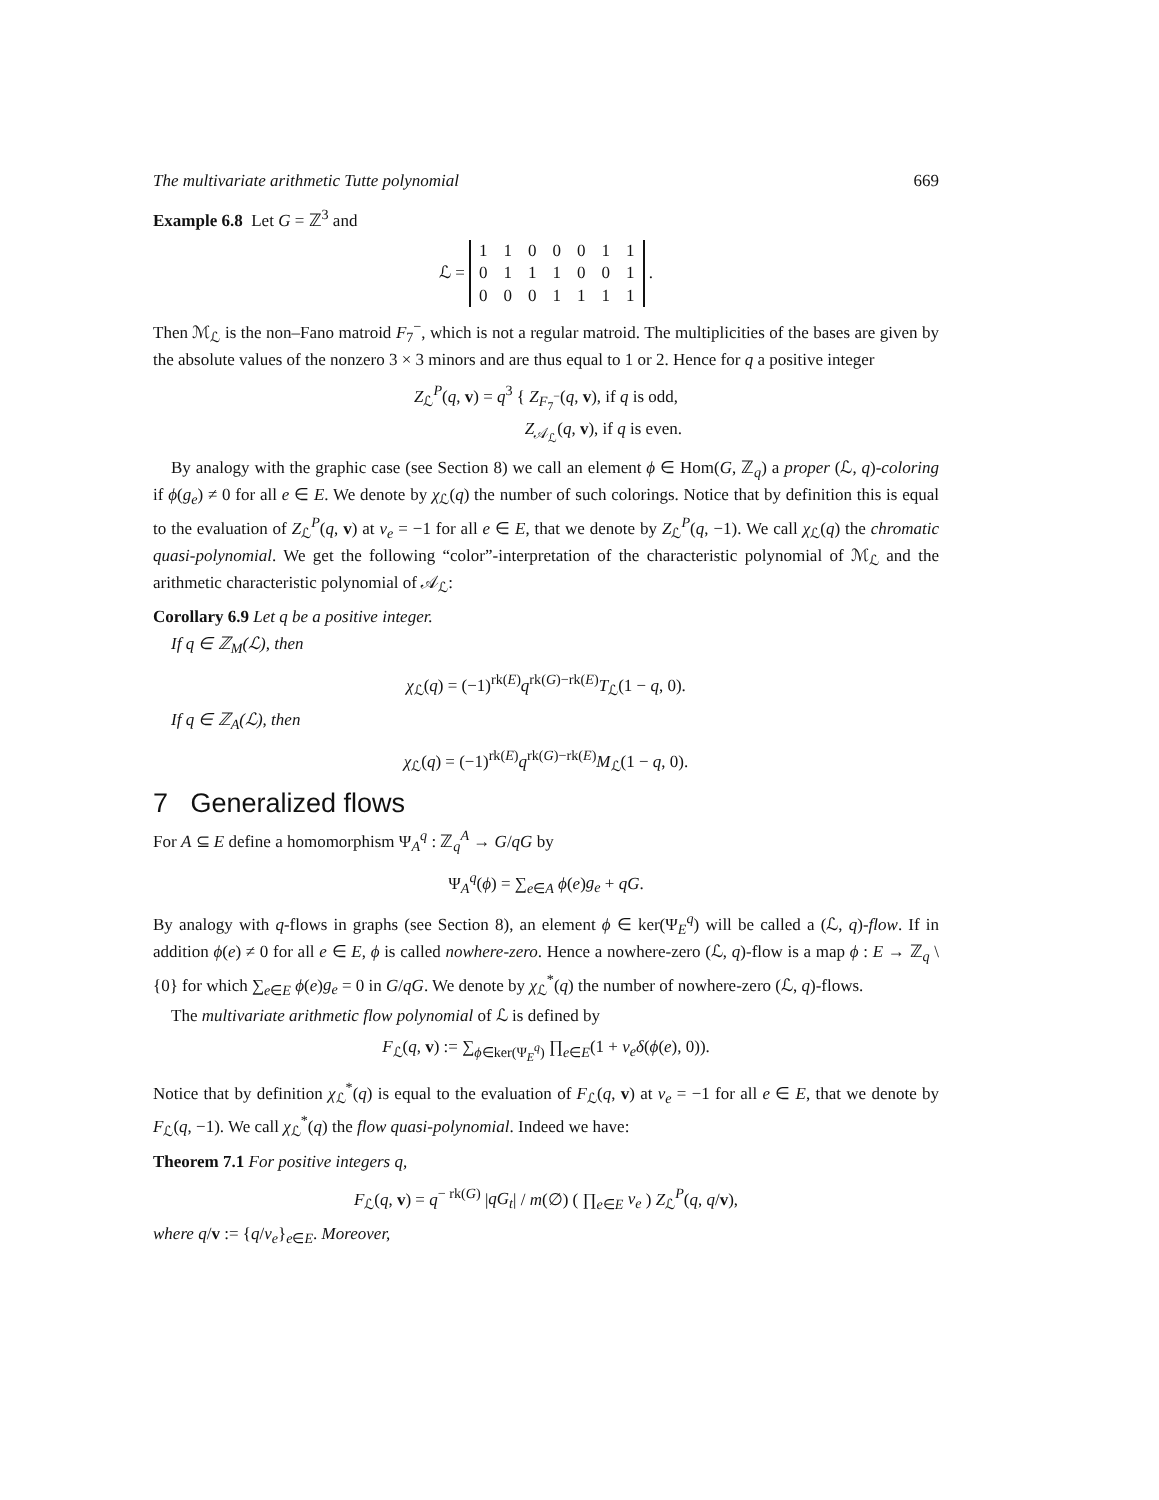The multivariate arithmetic Tutte polynomial 669
Example 6.8 Let G = ℤ<sup>3</sup> and
ℒ =
| 1 | 1 | 0 | 0 | 0 | 1 | 1 |
| 0 | 1 | 1 | 1 | 0 | 0 | 1 |
| 0 | 0 | 0 | 1 | 1 | 1 | 1 |
.
Then ℳ<sub>ℒ</sub> is the non–Fano matroid F<sub>7</sub><sup>−</sup>, which is not a regular matroid. The multiplicities of the bases are given by the absolute values of the nonzero 3 × 3 minors and are thus equal to 1 or 2. Hence for q a positive integer
Z<sub>ℒ</sub><sup>P</sup>(q, v) = q<sup>3</sup> { Z<sub>F<sub>7</sub><sup>−</sup></sub>(q, v), if q is odd,
Z<sub>𝒜<sub>ℒ</sub></sub>(q, v), if q is even.
By analogy with the graphic case (see Section 8) we call an element ϕ ∈ Hom(G, ℤ<sub>q</sub>) a proper (ℒ, q)-coloring if ϕ(g<sub>e</sub>) ≠ 0 for all e ∈ E. We denote by χ<sub>ℒ</sub>(q) the number of such colorings. Notice that by definition this is equal to the evaluation of Z<sub>ℒ</sub><sup>P</sup>(q, v) at v<sub>e</sub> = −1 for all e ∈ E, that we denote by Z<sub>ℒ</sub><sup>P</sup>(q, −1). We call χ<sub>ℒ</sub>(q) the chromatic quasi-polynomial. We get the following “color”-interpretation of the characteristic polynomial of ℳ<sub>ℒ</sub> and the arithmetic characteristic polynomial of 𝒜<sub>ℒ</sub>:
Corollary 6.9 Let q be a positive integer.
If q ∈ ℤ<sub>M</sub>(ℒ), then
χ<sub>ℒ</sub>(q) = (−1)<sup>rk(E)</sup>q<sup>rk(G)−rk(E)</sup>T<sub>ℒ</sub>(1 − q, 0).
If q ∈ ℤ<sub>A</sub>(ℒ), then
χ<sub>ℒ</sub>(q) = (−1)<sup>rk(E)</sup>q<sup>rk(G)−rk(E)</sup>M<sub>ℒ</sub>(1 − q, 0).
7 Generalized flows
For A ⊆ E define a homomorphism Ψ<sub>A</sub><sup>q</sup> : ℤ<sub>q</sub><sup>A</sup> → G/qG by
Ψ<sub>A</sub><sup>q</sup>(ϕ) = ∑<sub>e∈A</sub> ϕ(e)g<sub>e</sub> + qG.
By analogy with q-flows in graphs (see Section 8), an element ϕ ∈ ker(Ψ<sub>E</sub><sup>q</sup>) will be called a (ℒ, q)-flow. If in addition ϕ(e) ≠ 0 for all e ∈ E, ϕ is called nowhere-zero. Hence a nowhere-zero (ℒ, q)-flow is a map ϕ : E → ℤ<sub>q</sub> \ {0} for which ∑<sub>e∈E</sub> ϕ(e)g<sub>e</sub> = 0 in G/qG. We denote by χ<sub>ℒ</sub><sup>*</sup>(q) the number of nowhere-zero (ℒ, q)-flows.
The multivariate arithmetic flow polynomial of ℒ is defined by
F<sub>ℒ</sub>(q, v) := ∑<sub>ϕ∈ker(Ψ<sub>E</sub><sup>q</sup>)</sub> ∏<sub>e∈E</sub>(1 + v<sub>e</sub> δ(ϕ(e), 0)).
Notice that by definition χ<sub>ℒ</sub><sup>*</sup>(q) is equal to the evaluation of F<sub>ℒ</sub>(q, v) at v<sub>e</sub> = −1 for all e ∈ E, that we denote by F<sub>ℒ</sub>(q, −1). We call χ<sub>ℒ</sub><sup>*</sup>(q) the flow quasi-polynomial. Indeed we have:
Theorem 7.1 For positive integers q,
F<sub>ℒ</sub>(q, v) = q<sup>− rk(G)</sup> |qG<sub>t</sub>| / m(∅) ( ∏<sub>e∈E</sub> v<sub>e</sub> ) Z<sub>ℒ</sub><sup>P</sup>(q, q/v),
where q/v := {q/v<sub>e</sub>}<sub>e∈E</sub>. Moreover,